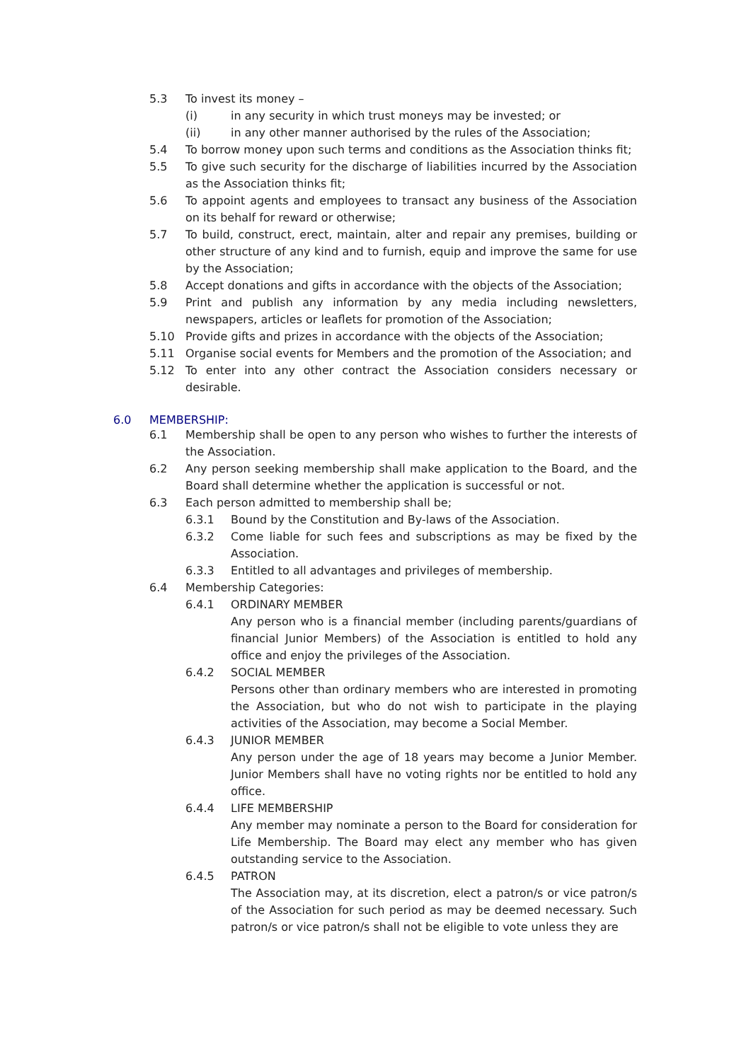5.3 To invest its money –
(i) in any security in which trust moneys may be invested; or
(ii) in any other manner authorised by the rules of the Association;
5.4 To borrow money upon such terms and conditions as the Association thinks fit;
5.5 To give such security for the discharge of liabilities incurred by the Association as the Association thinks fit;
5.6 To appoint agents and employees to transact any business of the Association on its behalf for reward or otherwise;
5.7 To build, construct, erect, maintain, alter and repair any premises, building or other structure of any kind and to furnish, equip and improve the same for use by the Association;
5.8 Accept donations and gifts in accordance with the objects of the Association;
5.9 Print and publish any information by any media including newsletters, newspapers, articles or leaflets for promotion of the Association;
5.10 Provide gifts and prizes in accordance with the objects of the Association;
5.11 Organise social events for Members and the promotion of the Association; and
5.12 To enter into any other contract the Association considers necessary or desirable.
6.0 MEMBERSHIP:
6.1 Membership shall be open to any person who wishes to further the interests of the Association.
6.2 Any person seeking membership shall make application to the Board, and the Board shall determine whether the application is successful or not.
6.3 Each person admitted to membership shall be;
6.3.1 Bound by the Constitution and By-laws of the Association.
6.3.2 Come liable for such fees and subscriptions as may be fixed by the Association.
6.3.3 Entitled to all advantages and privileges of membership.
6.4 Membership Categories:
6.4.1 ORDINARY MEMBER
Any person who is a financial member (including parents/guardians of financial Junior Members) of the Association is entitled to hold any office and enjoy the privileges of the Association.
6.4.2 SOCIAL MEMBER
Persons other than ordinary members who are interested in promoting the Association, but who do not wish to participate in the playing activities of the Association, may become a Social Member.
6.4.3 JUNIOR MEMBER
Any person under the age of 18 years may become a Junior Member. Junior Members shall have no voting rights nor be entitled to hold any office.
6.4.4 LIFE MEMBERSHIP
Any member may nominate a person to the Board for consideration for Life Membership. The Board may elect any member who has given outstanding service to the Association.
6.4.5 PATRON
The Association may, at its discretion, elect a patron/s or vice patron/s of the Association for such period as may be deemed necessary. Such patron/s or vice patron/s shall not be eligible to vote unless they are